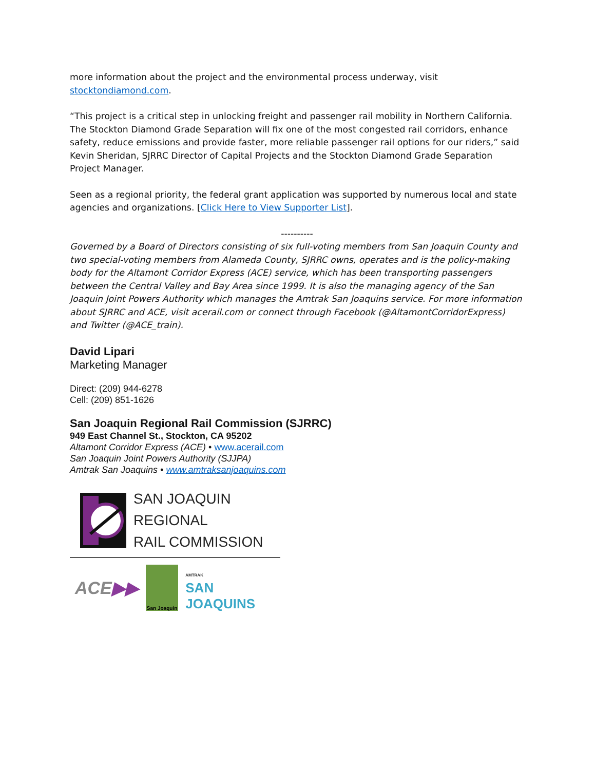more information about the project and the environmental process underway, visit stocktondiamond.com.
“This project is a critical step in unlocking freight and passenger rail mobility in Northern California. The Stockton Diamond Grade Separation will fix one of the most congested rail corridors, enhance safety, reduce emissions and provide faster, more reliable passenger rail options for our riders,” said Kevin Sheridan, SJRRC Director of Capital Projects and the Stockton Diamond Grade Separation Project Manager.
Seen as a regional priority, the federal grant application was supported by numerous local and state agencies and organizations. [Click Here to View Supporter List].
----------
Governed by a Board of Directors consisting of six full-voting members from San Joaquin County and two special-voting members from Alameda County, SJRRC owns, operates and is the policy-making body for the Altamont Corridor Express (ACE) service, which has been transporting passengers between the Central Valley and Bay Area since 1999. It is also the managing agency of the San Joaquin Joint Powers Authority which manages the Amtrak San Joaquins service. For more information about SJRRC and ACE, visit acerail.com or connect through Facebook (@AltamontCorridorExpress) and Twitter (@ACE_train).
David Lipari
Marketing Manager
Direct: (209) 944-6278
Cell: (209) 851-1626
San Joaquin Regional Rail Commission (SJRRC)
949 East Channel St., Stockton, CA 95202
Altamont Corridor Express (ACE) • www.acerail.com
San Joaquin Joint Powers Authority (SJJPA)
Amtrak San Joaquins • www.amtraksanjoaquins.com
SAN JOAQUIN
REGIONAL
RAIL COMMISSION
ACE▶▶
San Joaquin
AMTRAK
SAN JOAQUINS